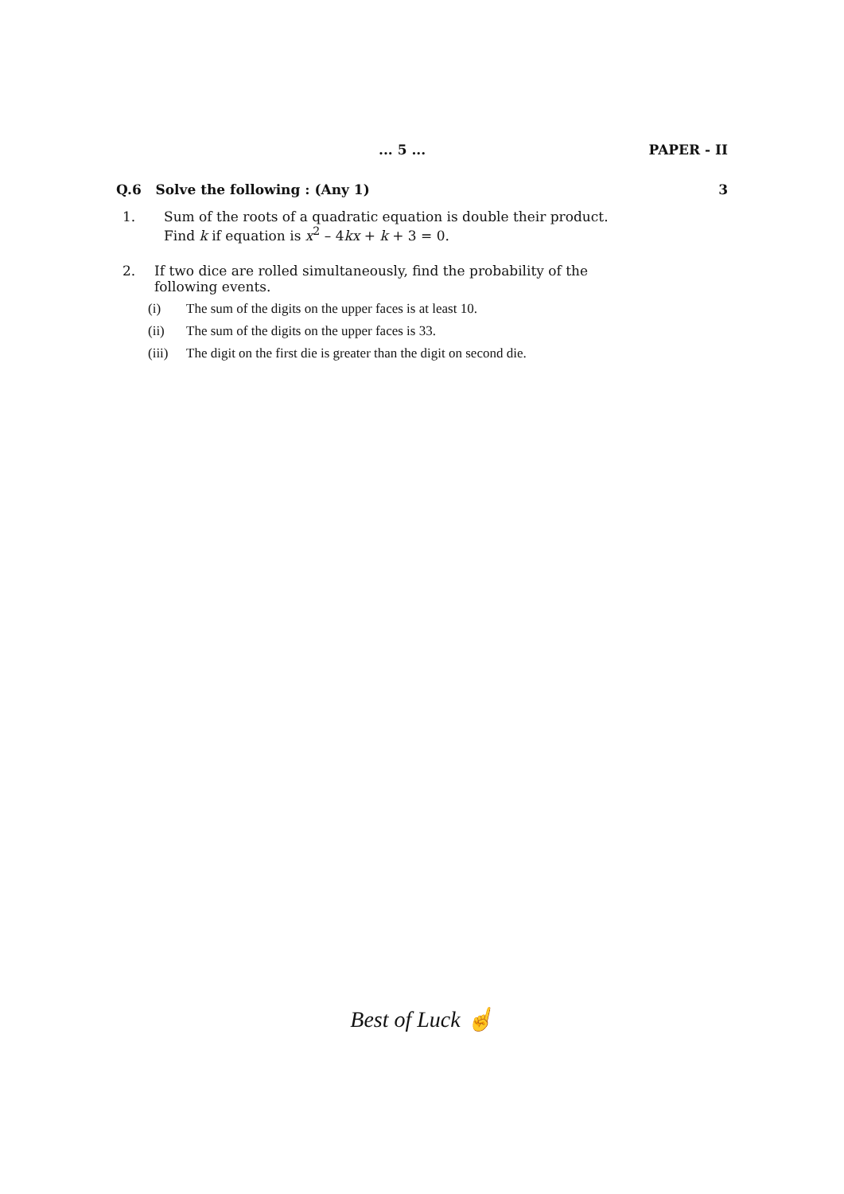... 5 ... PAPER - II
Q.6 Solve the following : (Any 1) 3
1. Sum of the roots of a quadratic equation is double their product.
Find k if equation is x<sup>2</sup> – 4kx + k + 3 = 0.
2. If two dice are rolled simultaneously, find the probability of the
following events.
(i) The sum of the digits on the upper faces is at least 10.
(ii) The sum of the digits on the upper faces is 33.
(iii) The digit on the first die is greater than the digit on second die.
Best of Luck ☝